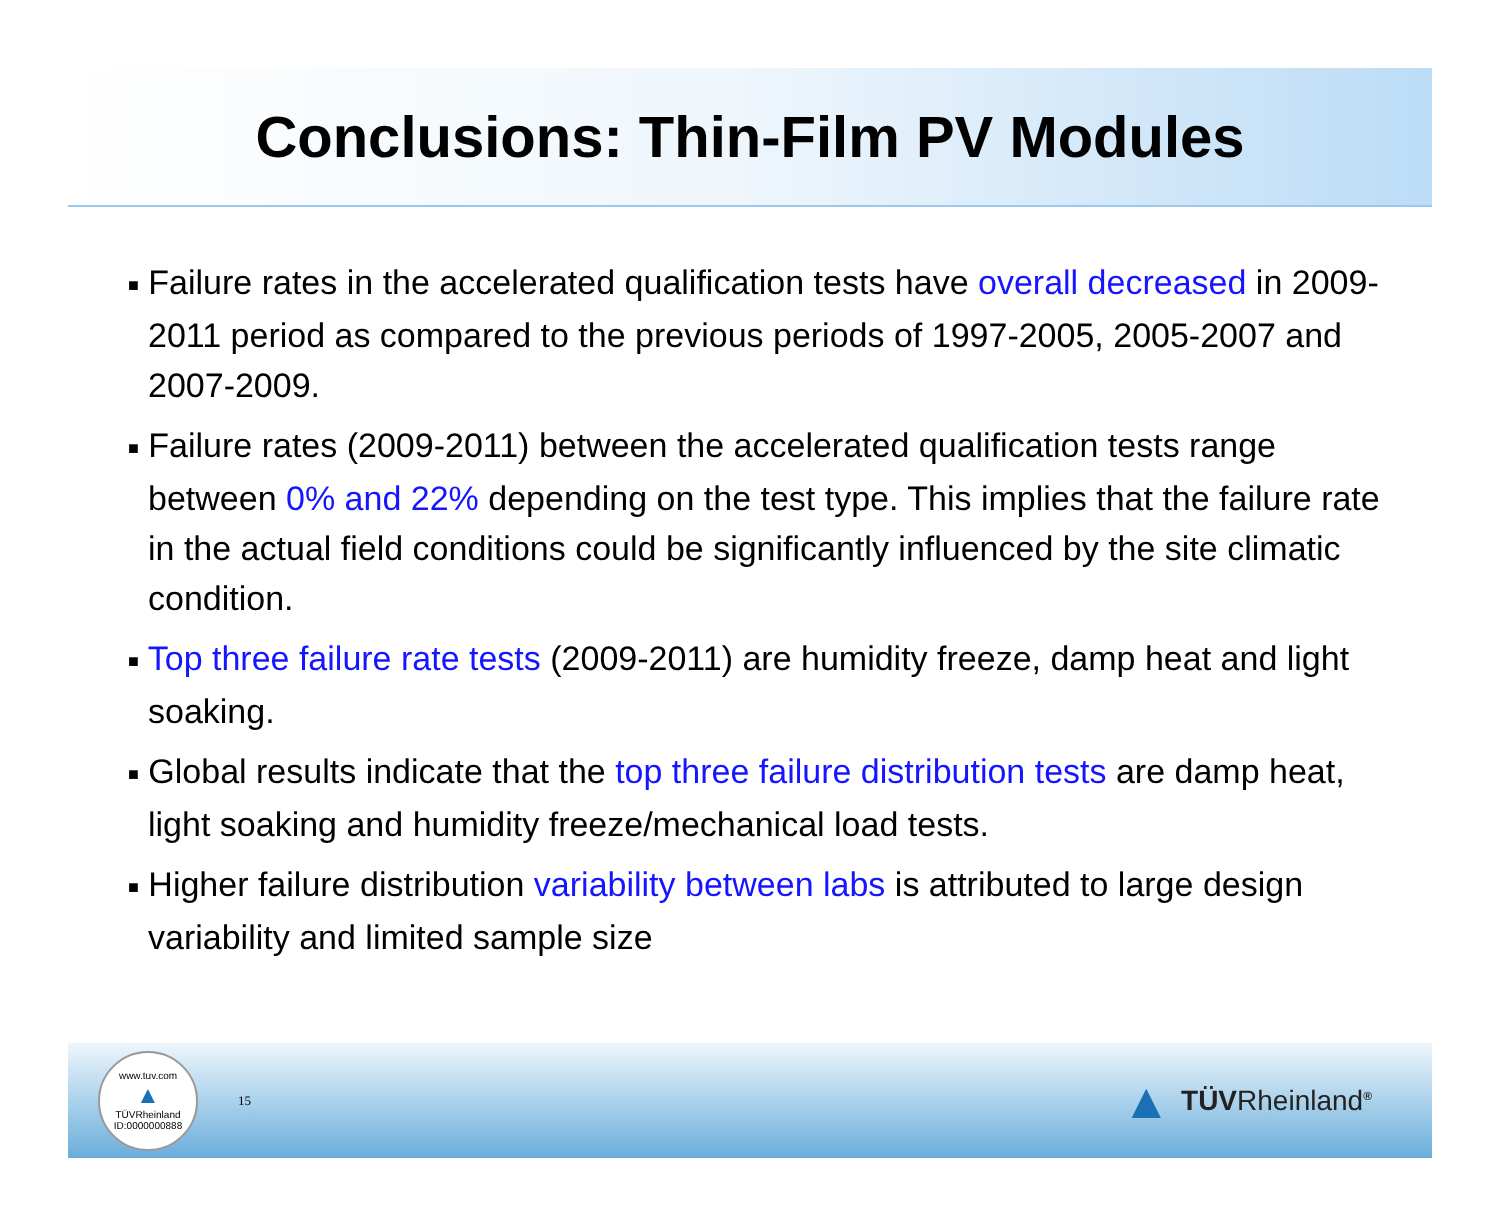Conclusions: Thin-Film PV Modules
■ Failure rates in the accelerated qualification tests have overall decreased in 2009-2011 period as compared to the previous periods of 1997-2005, 2005-2007 and 2007-2009.
■ Failure rates (2009-2011) between the accelerated qualification tests range between 0% and 22% depending on the test type. This implies that the failure rate in the actual field conditions could be significantly influenced by the site climatic condition.
■ Top three failure rate tests (2009-2011) are humidity freeze, damp heat and light soaking.
■ Global results indicate that the top three failure distribution tests are damp heat, light soaking and humidity freeze/mechanical load tests.
■ Higher failure distribution variability between labs is attributed to large design variability and limited sample size
www.tuv.com
▲
TÜVRheinland
ID:0000000888
15
▲ TÜVRheinland<sup>®</sup>